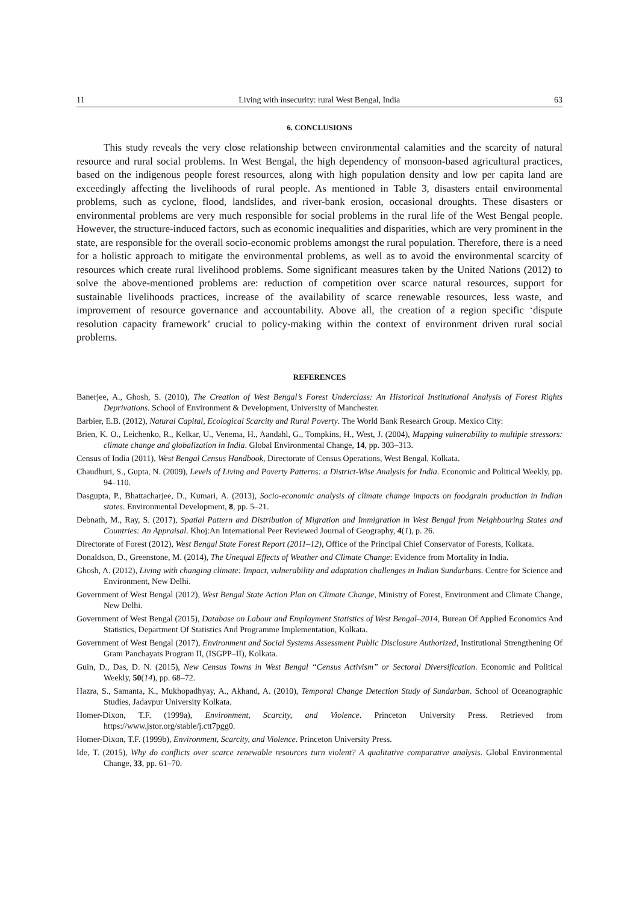11 Living with insecurity: rural West Bengal, India 63
6. CONCLUSIONS
This study reveals the very close relationship between environmental calamities and the scarcity of natural resource and rural social problems. In West Bengal, the high dependency of monsoon-based agricultural practices, based on the indigenous people forest resources, along with high population density and low per capita land are exceedingly affecting the livelihoods of rural people. As mentioned in Table 3, disasters entail environmental problems, such as cyclone, flood, landslides, and river-bank erosion, occasional droughts. These disasters or environmental problems are very much responsible for social problems in the rural life of the West Bengal people. However, the structure-induced factors, such as economic inequalities and disparities, which are very prominent in the state, are responsible for the overall socio-economic problems amongst the rural population. Therefore, there is a need for a holistic approach to mitigate the environmental problems, as well as to avoid the environmental scarcity of resources which create rural livelihood problems. Some significant measures taken by the United Nations (2012) to solve the above-mentioned problems are: reduction of competition over scarce natural resources, support for sustainable livelihoods practices, increase of the availability of scarce renewable resources, less waste, and improvement of resource governance and accountability. Above all, the creation of a region specific ‘dispute resolution capacity framework’ crucial to policy-making within the context of environment driven rural social problems.
REFERENCES
Banerjee, A., Ghosh, S. (2010), The Creation of West Bengal’s Forest Underclass: An Historical Institutional Analysis of Forest Rights Deprivations. School of Environment & Development, University of Manchester.
Barbier, E.B. (2012), Natural Capital, Ecological Scarcity and Rural Poverty. The World Bank Research Group. Mexico City:
Brien, K. O., Leichenko, R., Kelkar, U., Venema, H., Aandahl, G., Tompkins, H., West, J. (2004), Mapping vulnerability to multiple stressors: climate change and globalization in India. Global Environmental Change, 14, pp. 303–313.
Census of India (2011), West Bengal Census Handbook, Directorate of Census Operations, West Bengal, Kolkata.
Chaudhuri, S., Gupta, N. (2009), Levels of Living and Poverty Patterns: a District-Wise Analysis for India. Economic and Political Weekly, pp. 94–110.
Dasgupta, P., Bhattacharjee, D., Kumari, A. (2013), Socio-economic analysis of climate change impacts on foodgrain production in Indian states. Environmental Development, 8, pp. 5–21.
Debnath, M., Ray, S. (2017), Spatial Pattern and Distribution of Migration and Immigration in West Bengal from Neighbouring States and Countries: An Appraisal. Khoj:An International Peer Reviewed Journal of Geography, 4(1), p. 26.
Directorate of Forest (2012), West Bengal State Forest Report (2011–12), Office of the Principal Chief Conservator of Forests, Kolkata.
Donaldson, D., Greenstone, M. (2014), The Unequal Effects of Weather and Climate Change: Evidence from Mortality in India.
Ghosh, A. (2012), Living with changing climate: Impact, vulnerability and adaptation challenges in Indian Sundarbans. Centre for Science and Environment, New Delhi.
Government of West Bengal (2012), West Bengal State Action Plan on Climate Change, Ministry of Forest, Environment and Climate Change, New Delhi.
Government of West Bengal (2015), Database on Labour and Employment Statistics of West Bengal–2014, Bureau Of Applied Economics And Statistics, Department Of Statistics And Programme Implementation, Kolkata.
Government of West Bengal (2017), Environment and Social Systems Assessment Public Disclosure Authorized, Institutional Strengthening Of Gram Panchayats Program II, (ISGPP–II), Kolkata.
Guin, D., Das, D. N. (2015), New Census Towns in West Bengal “Census Activism” or Sectoral Diversification. Economic and Political Weekly, 50(14), pp. 68–72.
Hazra, S., Samanta, K., Mukhopadhyay, A., Akhand, A. (2010), Temporal Change Detection Study of Sundarban. School of Oceanographic Studies, Jadavpur University Kolkata.
Homer-Dixon, T.F. (1999a), Environment, Scarcity, and Violence. Princeton University Press. Retrieved from https://www.jstor.org/stable/j.ctt7pgg0.
Homer-Dixon, T.F. (1999b), Environment, Scarcity, and Violence. Princeton University Press.
Ide, T. (2015), Why do conflicts over scarce renewable resources turn violent? A qualitative comparative analysis. Global Environmental Change, 33, pp. 61–70.